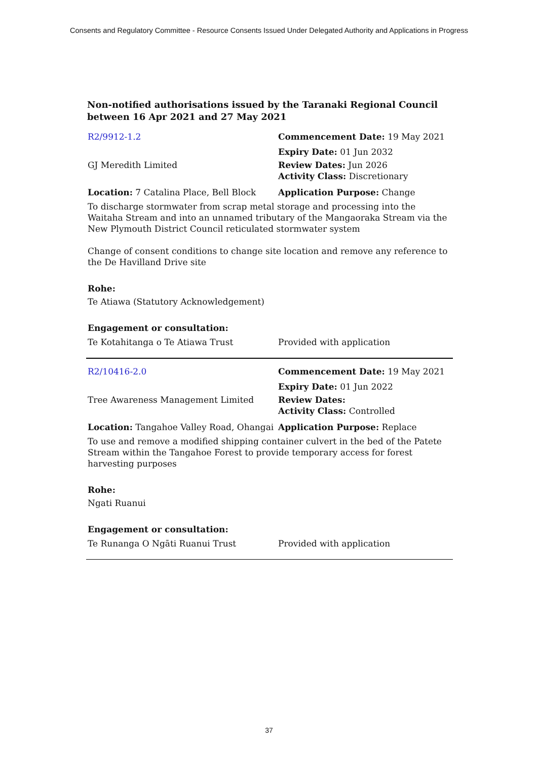Consents and Regulatory Committee - Resource Consents Issued Under Delegated Authority and Applications in Progress
Non-notified authorisations issued by the Taranaki Regional Council
between 16 Apr 2021 and 27 May 2021
| R2/9912-1.2 | Commencement Date: 19 May 2021 |
| | Expiry Date: 01 Jun 2032 |
| GJ Meredith Limited | Review Dates: Jun 2026 Activity Class: Discretionary |
| Location: 7 Catalina Place, Bell Block | Application Purpose: Change |
To discharge stormwater from scrap metal storage and processing into the Waitaha Stream and into an unnamed tributary of the Mangaoraka Stream via the New Plymouth District Council reticulated stormwater system
Change of consent conditions to change site location and remove any reference to the De Havilland Drive site
Rohe:
Te Atiawa (Statutory Acknowledgement)
Engagement or consultation:
| Te Kotahitanga o Te Atiawa Trust | Provided with application |
| R2/10416-2.0 | Commencement Date: 19 May 2021 |
| | Expiry Date: 01 Jun 2022 |
| Tree Awareness Management Limited | Review Dates: Activity Class: Controlled |
| Location: Tangahoe Valley Road, Ohangai | Application Purpose: Replace |
To use and remove a modified shipping container culvert in the bed of the Patete Stream within the Tangahoe Forest to provide temporary access for forest harvesting purposes
Rohe:
Ngati Ruanui
Engagement or consultation:
| Te Runanga O Ngāti Ruanui Trust | Provided with application |
37